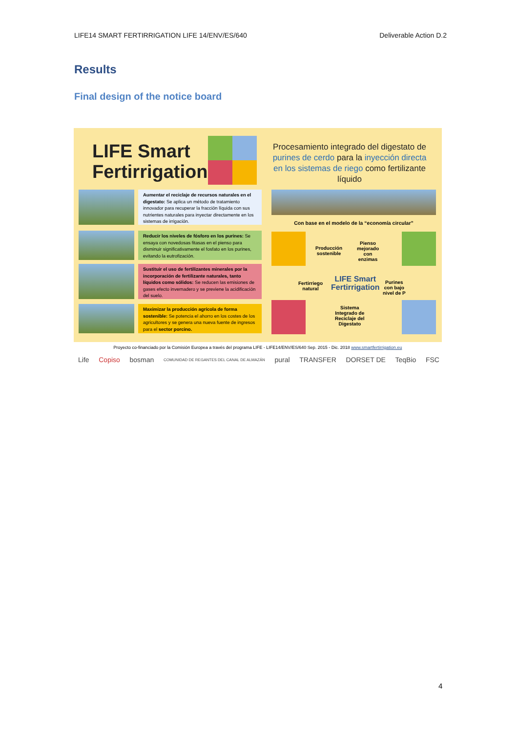LIFE14 SMART FERTIRRIGATION LIFE 14/ENV/ES/640 Deliverable Action D.2
Results
Final design of the notice board
LIFE Smart
Fertirrigation
Procesamiento integrado del digestato de purines de cerdo para la inyección directa en los sistemas de riego como fertilizante líquido
Aumentar el reciclaje de recursos naturales en el digestato: Se aplica un método de tratamiento innovador para recuperar la fracción líquida con sus nutrientes naturales para inyectar directamente en los sistemas de irrigación.
Reducir los niveles de fósforo en los purines: Se ensaya con novedosas fitasas en el pienso para disminuir significativamente el fosfato en los purines, evitando la eutrofización.
Sustituir el uso de fertilizantes minerales por la incorporación de fertilizante naturales, tanto líquidos como sólidos: Se reducen las emisiones de gases efecto invernadero y se previene la acidificación del suelo.
Maximizar la producción agrícola de forma sostenible: Se potencia el ahorro en los costes de los agricultores y se genera una nueva fuente de ingresos para el sector porcino.
Con base en el modelo de la “economía circular”
Producción
sostenible
Pienso
mejorado
con
enzimas
LIFE Smart
Fertirrigation
Fertirriego
natural
Purines
con bajo
nivel de P
Sistema
Integrado de
Reciclaje del
Digestato
Proyecto co-financiado por la Comisión Europea a través del programa LIFE - LIFE14/ENV/ES/640 Sep. 2015 - Dic. 2018 www.smartfertirrigation.eu
Life Copiso bosman COMUNIDAD DE REGANTES DEL CANAL DE ALMAZÁN pural TRANSFER DORSET DE TeqBio FSC
4